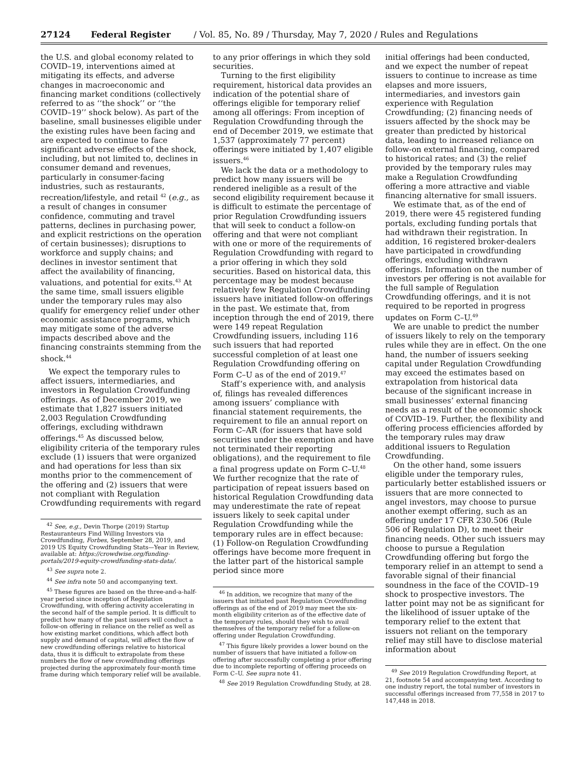27124 Federal Register / Vol. 85, No. 89 / Thursday, May 7, 2020 / Rules and Regulations
the U.S. and global economy related to COVID–19, interventions aimed at mitigating its effects, and adverse changes in macroeconomic and financing market conditions (collectively referred to as ‘‘the shock’’ or ‘‘the COVID–19’’ shock below). As part of the baseline, small businesses eligible under the existing rules have been facing and are expected to continue to face significant adverse effects of the shock, including, but not limited to, declines in consumer demand and revenues, particularly in consumer-facing industries, such as restaurants, recreation/lifestyle, and retail <sup>42</sup> (e.g., as a result of changes in consumer confidence, commuting and travel patterns, declines in purchasing power, and explicit restrictions on the operation of certain businesses); disruptions to workforce and supply chains; and declines in investor sentiment that affect the availability of financing, valuations, and potential for exits.<sup>43</sup> At the same time, small issuers eligible under the temporary rules may also qualify for emergency relief under other economic assistance programs, which may mitigate some of the adverse impacts described above and the financing constraints stemming from the shock.<sup>44</sup>
We expect the temporary rules to affect issuers, intermediaries, and investors in Regulation Crowdfunding offerings. As of December 2019, we estimate that 1,827 issuers initiated 2,003 Regulation Crowdfunding offerings, excluding withdrawn offerings.<sup>45</sup> As discussed below, eligibility criteria of the temporary rules exclude (1) issuers that were organized and had operations for less than six months prior to the commencement of the offering and (2) issuers that were not compliant with Regulation Crowdfunding requirements with regard
<sup>42</sup> See, e.g., Devin Thorpe (2019) Startup Restauranteurs Find Willing Investors via Crowdfunding, Forbes, September 28, 2019, and 2019 US Equity Crowdfunding Stats—Year in Review, available at: https://crowdwise.org/funding-portals/2019-equity-crowdfunding-stats-data/.
<sup>43</sup> See supra note 2.
<sup>44</sup> See infra note 50 and accompanying text.
<sup>45</sup> These figures are based on the three-and-a-half-year period since inception of Regulation Crowdfunding, with offering activity accelerating in the second half of the sample period. It is difficult to predict how many of the past issuers will conduct a follow-on offering in reliance on the relief as well as how existing market conditions, which affect both supply and demand of capital, will affect the flow of new crowdfunding offerings relative to historical data, thus it is difficult to extrapolate from these numbers the flow of new crowdfunding offerings projected during the approximately four-month time frame during which temporary relief will be available.
to any prior offerings in which they sold securities.
Turning to the first eligibility requirement, historical data provides an indication of the potential share of offerings eligible for temporary relief among all offerings: From inception of Regulation Crowdfunding through the end of December 2019, we estimate that 1,537 (approximately 77 percent) offerings were initiated by 1,407 eligible issuers.<sup>46</sup>
We lack the data or a methodology to predict how many issuers will be rendered ineligible as a result of the second eligibility requirement because it is difficult to estimate the percentage of prior Regulation Crowdfunding issuers that will seek to conduct a follow-on offering and that were not compliant with one or more of the requirements of Regulation Crowdfunding with regard to a prior offering in which they sold securities. Based on historical data, this percentage may be modest because relatively few Regulation Crowdfunding issuers have initiated follow-on offerings in the past. We estimate that, from inception through the end of 2019, there were 149 repeat Regulation Crowdfunding issuers, including 116 such issuers that had reported successful completion of at least one Regulation Crowdfunding offering on Form C–U as of the end of 2019.<sup>47</sup>
Staff’s experience with, and analysis of, filings has revealed differences among issuers’ compliance with financial statement requirements, the requirement to file an annual report on Form C–AR (for issuers that have sold securities under the exemption and have not terminated their reporting obligations), and the requirement to file a final progress update on Form C–U.<sup>48</sup> We further recognize that the rate of participation of repeat issuers based on historical Regulation Crowdfunding data may underestimate the rate of repeat issuers likely to seek capital under Regulation Crowdfunding while the temporary rules are in effect because: (1) Follow-on Regulation Crowdfunding offerings have become more frequent in the latter part of the historical sample period since more
<sup>46</sup> In addition, we recognize that many of the issuers that initiated past Regulation Crowdfunding offerings as of the end of 2019 may meet the six-month eligibility criterion as of the effective date of the temporary rules, should they wish to avail themselves of the temporary relief for a follow-on offering under Regulation Crowdfunding.
<sup>47</sup> This figure likely provides a lower bound on the number of issuers that have initiated a follow-on offering after successfully completing a prior offering due to incomplete reporting of offering proceeds on Form C–U. See supra note 41.
<sup>48</sup> See 2019 Regulation Crowdfunding Study, at 28.
initial offerings had been conducted, and we expect the number of repeat issuers to continue to increase as time elapses and more issuers, intermediaries, and investors gain experience with Regulation Crowdfunding; (2) financing needs of issuers affected by the shock may be greater than predicted by historical data, leading to increased reliance on follow-on external financing, compared to historical rates; and (3) the relief provided by the temporary rules may make a Regulation Crowdfunding offering a more attractive and viable financing alternative for small issuers.
We estimate that, as of the end of 2019, there were 45 registered funding portals, excluding funding portals that had withdrawn their registration. In addition, 16 registered broker-dealers have participated in crowdfunding offerings, excluding withdrawn offerings. Information on the number of investors per offering is not available for the full sample of Regulation Crowdfunding offerings, and it is not required to be reported in progress updates on Form C–U.<sup>49</sup>
We are unable to predict the number of issuers likely to rely on the temporary rules while they are in effect. On the one hand, the number of issuers seeking capital under Regulation Crowdfunding may exceed the estimates based on extrapolation from historical data because of the significant increase in small businesses’ external financing needs as a result of the economic shock of COVID–19. Further, the flexibility and offering process efficiencies afforded by the temporary rules may draw additional issuers to Regulation Crowdfunding.
On the other hand, some issuers eligible under the temporary rules, particularly better established issuers or issuers that are more connected to angel investors, may choose to pursue another exempt offering, such as an offering under 17 CFR 230.506 (Rule 506 of Regulation D), to meet their financing needs. Other such issuers may choose to pursue a Regulation Crowdfunding offering but forgo the temporary relief in an attempt to send a favorable signal of their financial soundness in the face of the COVID–19 shock to prospective investors. The latter point may not be as significant for the likelihood of issuer uptake of the temporary relief to the extent that issuers not reliant on the temporary relief may still have to disclose material information about
<sup>49</sup> See 2019 Regulation Crowdfunding Report, at 21, footnote 54 and accompanying text. According to one industry report, the total number of investors in successful offerings increased from 77,558 in 2017 to 147,448 in 2018.